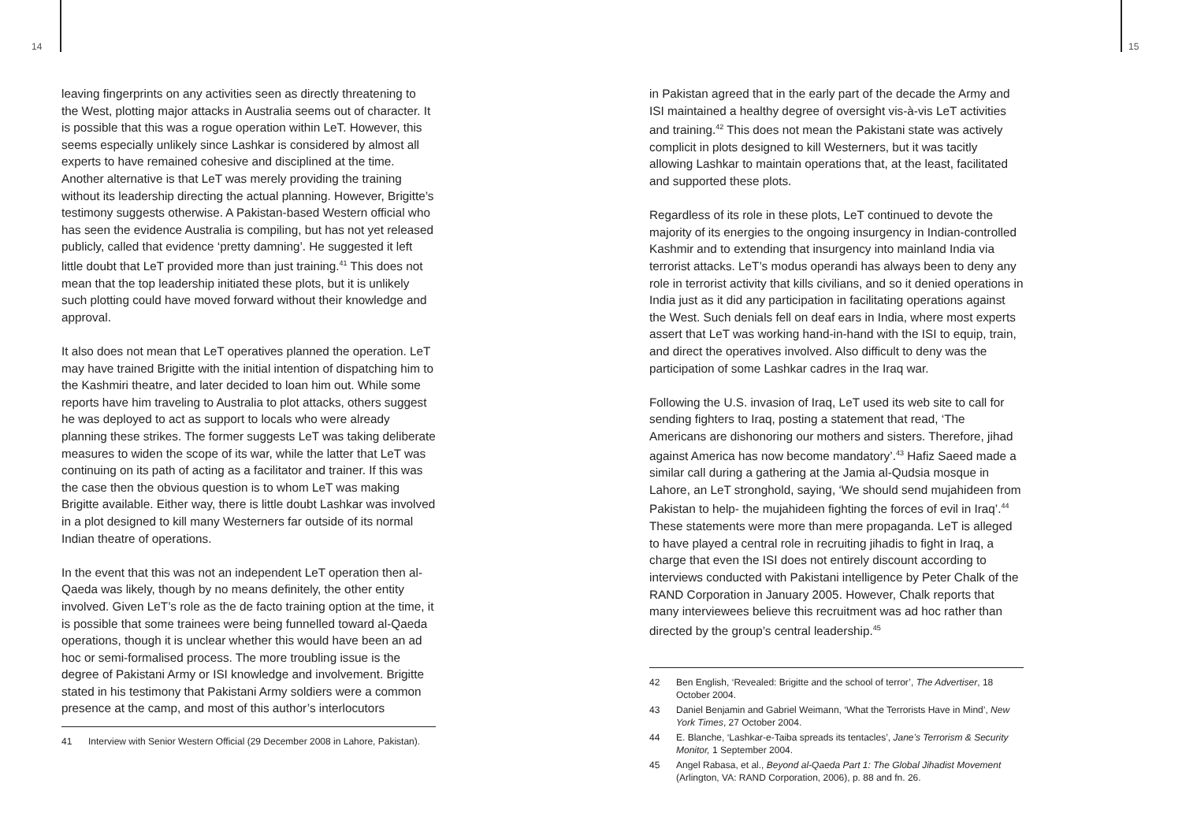14
leaving fingerprints on any activities seen as directly threatening to the West, plotting major attacks in Australia seems out of character. It is possible that this was a rogue operation within LeT. However, this seems especially unlikely since Lashkar is considered by almost all experts to have remained cohesive and disciplined at the time. Another alternative is that LeT was merely providing the training without its leadership directing the actual planning. However, Brigitte’s testimony suggests otherwise. A Pakistan-based Western official who has seen the evidence Australia is compiling, but has not yet released publicly, called that evidence ‘pretty damning’. He suggested it left little doubt that LeT provided more than just training.<sup>41</sup> This does not mean that the top leadership initiated these plots, but it is unlikely such plotting could have moved forward without their knowledge and approval.
It also does not mean that LeT operatives planned the operation. LeT may have trained Brigitte with the initial intention of dispatching him to the Kashmiri theatre, and later decided to loan him out. While some reports have him traveling to Australia to plot attacks, others suggest he was deployed to act as support to locals who were already planning these strikes. The former suggests LeT was taking deliberate measures to widen the scope of its war, while the latter that LeT was continuing on its path of acting as a facilitator and trainer. If this was the case then the obvious question is to whom LeT was making Brigitte available. Either way, there is little doubt Lashkar was involved in a plot designed to kill many Westerners far outside of its normal Indian theatre of operations.
In the event that this was not an independent LeT operation then al-Qaeda was likely, though by no means definitely, the other entity involved. Given LeT’s role as the de facto training option at the time, it is possible that some trainees were being funnelled toward al-Qaeda operations, though it is unclear whether this would have been an ad hoc or semi-formalised process. The more troubling issue is the degree of Pakistani Army or ISI knowledge and involvement. Brigitte stated in his testimony that Pakistani Army soldiers were a common presence at the camp, and most of this author’s interlocutors
41 Interview with Senior Western Official (29 December 2008 in Lahore, Pakistan).
15
in Pakistan agreed that in the early part of the decade the Army and ISI maintained a healthy degree of oversight vis-à-vis LeT activities and training.<sup>42</sup> This does not mean the Pakistani state was actively complicit in plots designed to kill Westerners, but it was tacitly allowing Lashkar to maintain operations that, at the least, facilitated and supported these plots.
Regardless of its role in these plots, LeT continued to devote the majority of its energies to the ongoing insurgency in Indian-controlled Kashmir and to extending that insurgency into mainland India via terrorist attacks. LeT’s modus operandi has always been to deny any role in terrorist activity that kills civilians, and so it denied operations in India just as it did any participation in facilitating operations against the West. Such denials fell on deaf ears in India, where most experts assert that LeT was working hand-in-hand with the ISI to equip, train, and direct the operatives involved. Also difficult to deny was the participation of some Lashkar cadres in the Iraq war.
Following the U.S. invasion of Iraq, LeT used its web site to call for sending fighters to Iraq, posting a statement that read, ‘The Americans are dishonoring our mothers and sisters. Therefore, jihad against America has now become mandatory’.<sup>43</sup> Hafiz Saeed made a similar call during a gathering at the Jamia al-Qudsia mosque in Lahore, an LeT stronghold, saying, ‘We should send mujahideen from Pakistan to help- the mujahideen fighting the forces of evil in Iraq’.<sup>44</sup> These statements were more than mere propaganda. LeT is alleged to have played a central role in recruiting jihadis to fight in Iraq, a charge that even the ISI does not entirely discount according to interviews conducted with Pakistani intelligence by Peter Chalk of the RAND Corporation in January 2005. However, Chalk reports that many interviewees believe this recruitment was ad hoc rather than directed by the group’s central leadership.<sup>45</sup>
42 Ben English, ‘Revealed: Brigitte and the school of terror’, The Advertiser, 18 October 2004.
43 Daniel Benjamin and Gabriel Weimann, ‘What the Terrorists Have in Mind’, New York Times, 27 October 2004.
44 E. Blanche, ‘Lashkar-e-Taiba spreads its tentacles’, Jane’s Terrorism & Security Monitor, 1 September 2004.
45 Angel Rabasa, et al., Beyond al-Qaeda Part 1: The Global Jihadist Movement (Arlington, VA: RAND Corporation, 2006), p. 88 and fn. 26.